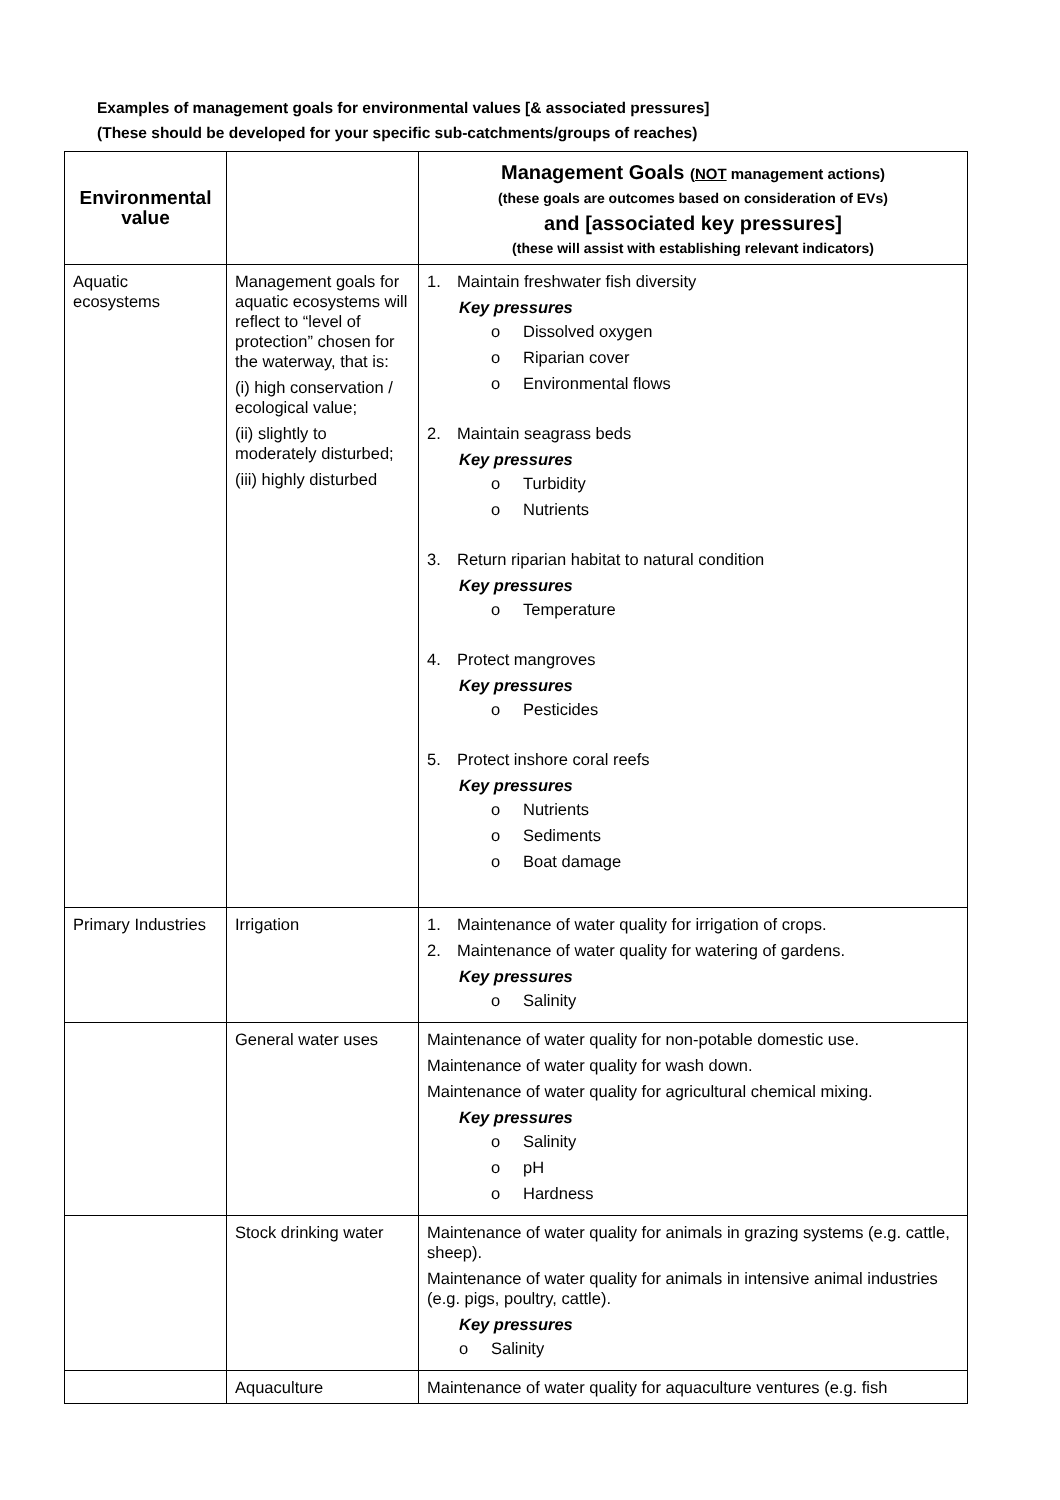Examples of management goals for environmental values [& associated pressures]
(These should be developed for your specific sub-catchments/groups of reaches)
| Environmental value | | Management Goals ( NOT management actions) (these goals are outcomes based on consideration of EVs) and [associated key pressures] (these will assist with establishing relevant indicators) |
| --- | --- | --- |
| Aquatic ecosystems | Management goals for aquatic ecosystems will reflect to “level of protection” chosen for the waterway, that is: (i) high conservation / ecological value; (ii) slightly to moderately disturbed; (iii) highly disturbed | 1. Maintain freshwater fish diversity Key pressures o Dissolved oxygen o Riparian cover o Environmental flows 2. Maintain seagrass beds Key pressures o Turbidity o Nutrients 3. Return riparian habitat to natural condition Key pressures o Temperature 4. Protect mangroves Key pressures o Pesticides 5. Protect inshore coral reefs Key pressures o Nutrients o Sediments o Boat damage |
| Primary Industries | Irrigation | 1. Maintenance of water quality for irrigation of crops. 2. Maintenance of water quality for watering of gardens. Key pressures o Salinity |
| | General water uses | Maintenance of water quality for non-potable domestic use. Maintenance of water quality for wash down. Maintenance of water quality for agricultural chemical mixing. Key pressures o Salinity o pH o Hardness |
| | Stock drinking water | Maintenance of water quality for animals in grazing systems (e.g. cattle, sheep). Maintenance of water quality for animals in intensive animal industries (e.g. pigs, poultry, cattle). Key pressures o Salinity |
| | Aquaculture | Maintenance of water quality for aquaculture ventures (e.g. fish |